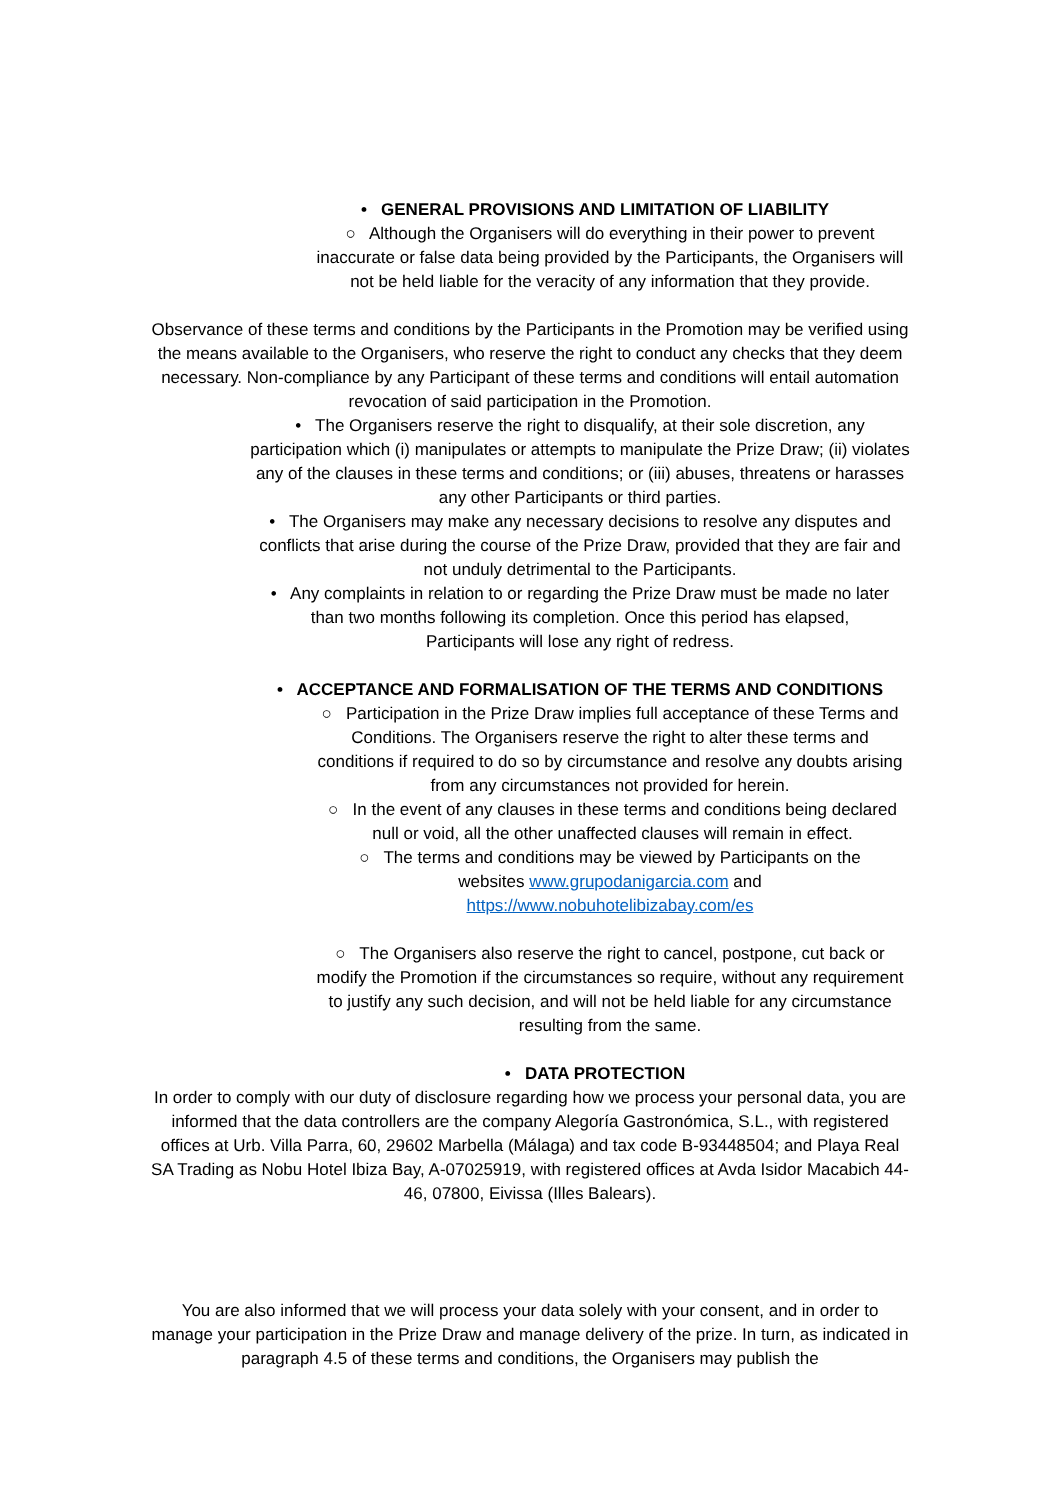• GENERAL PROVISIONS AND LIMITATION OF LIABILITY
○ Although the Organisers will do everything in their power to prevent inaccurate or false data being provided by the Participants, the Organisers will not be held liable for the veracity of any information that they provide.
Observance of these terms and conditions by the Participants in the Promotion may be verified using the means available to the Organisers, who reserve the right to conduct any checks that they deem necessary. Non-compliance by any Participant of these terms and conditions will entail automation revocation of said participation in the Promotion.
• The Organisers reserve the right to disqualify, at their sole discretion, any participation which (i) manipulates or attempts to manipulate the Prize Draw; (ii) violates any of the clauses in these terms and conditions; or (iii) abuses, threatens or harasses any other Participants or third parties.
• The Organisers may make any necessary decisions to resolve any disputes and conflicts that arise during the course of the Prize Draw, provided that they are fair and not unduly detrimental to the Participants.
• Any complaints in relation to or regarding the Prize Draw must be made no later than two months following its completion. Once this period has elapsed, Participants will lose any right of redress.
• ACCEPTANCE AND FORMALISATION OF THE TERMS AND CONDITIONS
○ Participation in the Prize Draw implies full acceptance of these Terms and Conditions. The Organisers reserve the right to alter these terms and conditions if required to do so by circumstance and resolve any doubts arising from any circumstances not provided for herein.
○ In the event of any clauses in these terms and conditions being declared null or void, all the other unaffected clauses will remain in effect.
○ The terms and conditions may be viewed by Participants on the websites www.grupodanigarcia.com and https://www.nobuhotelibizabay.com/es
○ The Organisers also reserve the right to cancel, postpone, cut back or modify the Promotion if the circumstances so require, without any requirement to justify any such decision, and will not be held liable for any circumstance resulting from the same.
• DATA PROTECTION
In order to comply with our duty of disclosure regarding how we process your personal data, you are informed that the data controllers are the company Alegoría Gastronómica, S.L., with registered offices at Urb. Villa Parra, 60, 29602 Marbella (Málaga) and tax code B-93448504; and Playa Real SA Trading as Nobu Hotel Ibiza Bay, A-07025919, with registered offices at Avda Isidor Macabich 44-46, 07800, Eivissa (Illes Balears).
You are also informed that we will process your data solely with your consent, and in order to manage your participation in the Prize Draw and manage delivery of the prize. In turn, as indicated in paragraph 4.5 of these terms and conditions, the Organisers may publish the